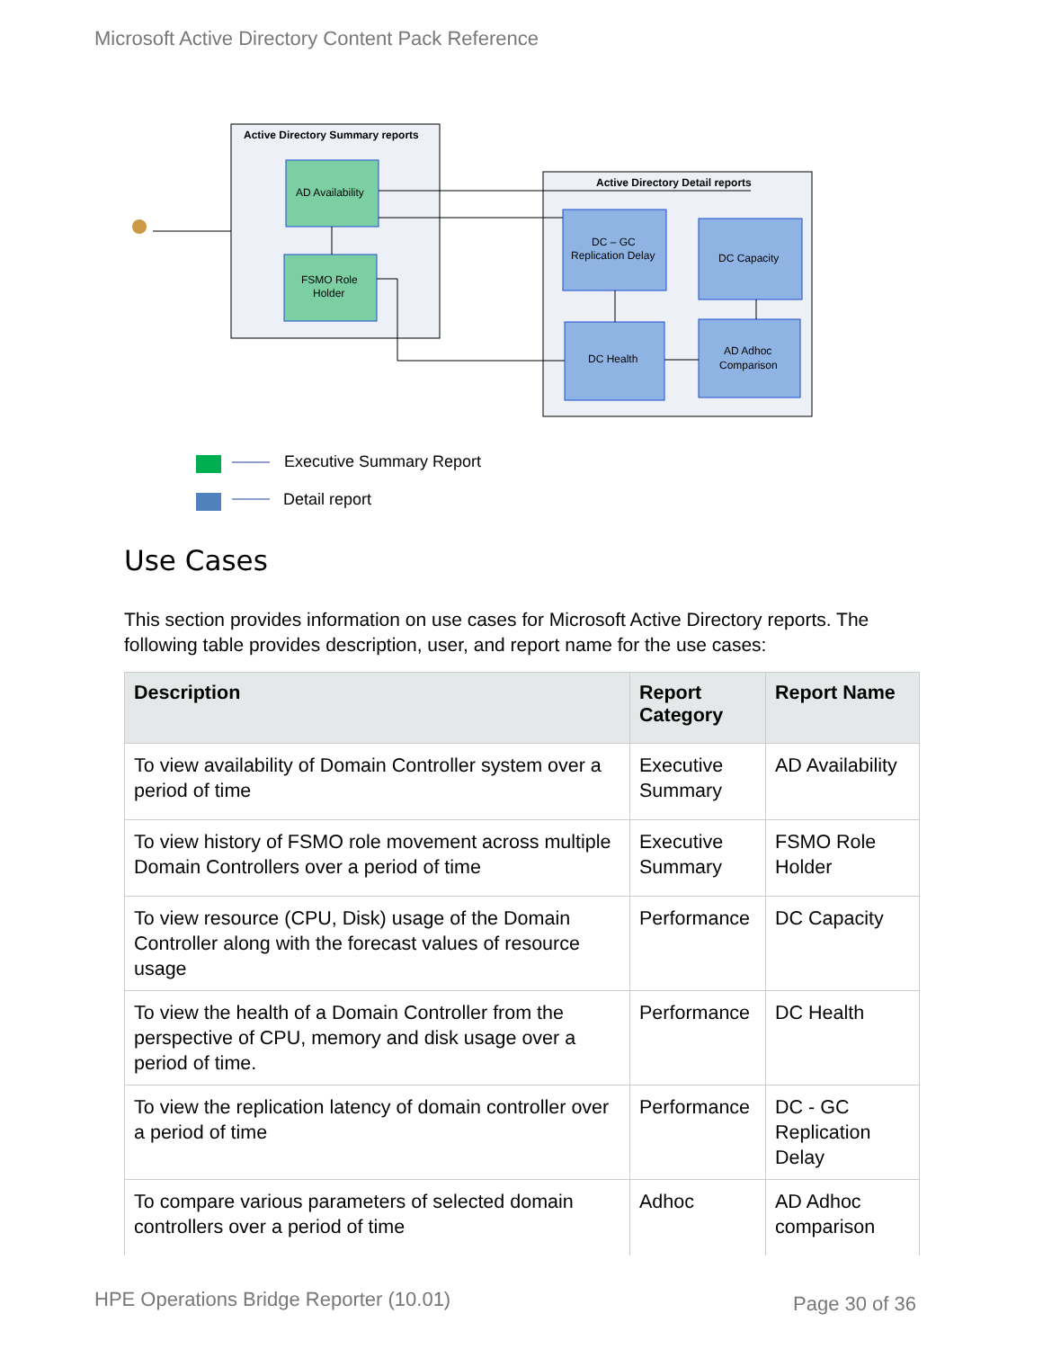Microsoft Active Directory Content Pack Reference
Active Directory Summary reports
AD Availability
FSMO Role
Holder
Active Directory Detail reports
DC – GC
Replication Delay
DC Capacity
DC Health
AD Adhoc
Comparison
Executive Summary Report
Detail report
Use Cases
This section provides information on use cases for Microsoft Active Directory reports. The following table provides description, user, and report name for the use cases:
| Description | Report Category | Report Name |
| --- | --- | --- |
| To view availability of Domain Controller system over a period of time | Executive Summary | AD Availability |
| To view history of FSMO role movement across multiple Domain Controllers over a period of time | Executive Summary | FSMO Role Holder |
| To view resource (CPU, Disk) usage of the Domain Controller along with the forecast values of resource usage | Performance | DC Capacity |
| To view the health of a Domain Controller from the perspective of CPU, memory and disk usage over a period of time. | Performance | DC Health |
| To view the replication latency of domain controller over a period of time | Performance | DC - GC Replication Delay |
| To compare various parameters of selected domain controllers over a period of time | Adhoc | AD Adhoc comparison |
HPE Operations Bridge Reporter (10.01)
Page 30 of 36